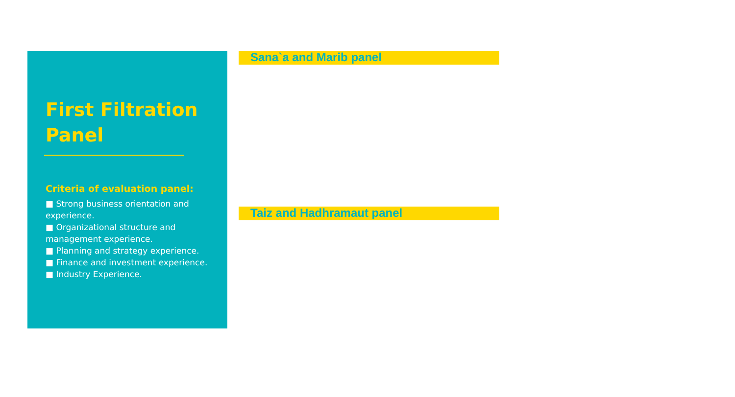First Filtration Panel
Criteria of evaluation panel:
■ Strong business orientation and experience.
■ Organizational structure and management experience.
■ Planning and strategy experience.
■ Finance and investment experience.
■ Industry Experience.
Sana`a and Marib panel
Taiz and Hadhramaut panel